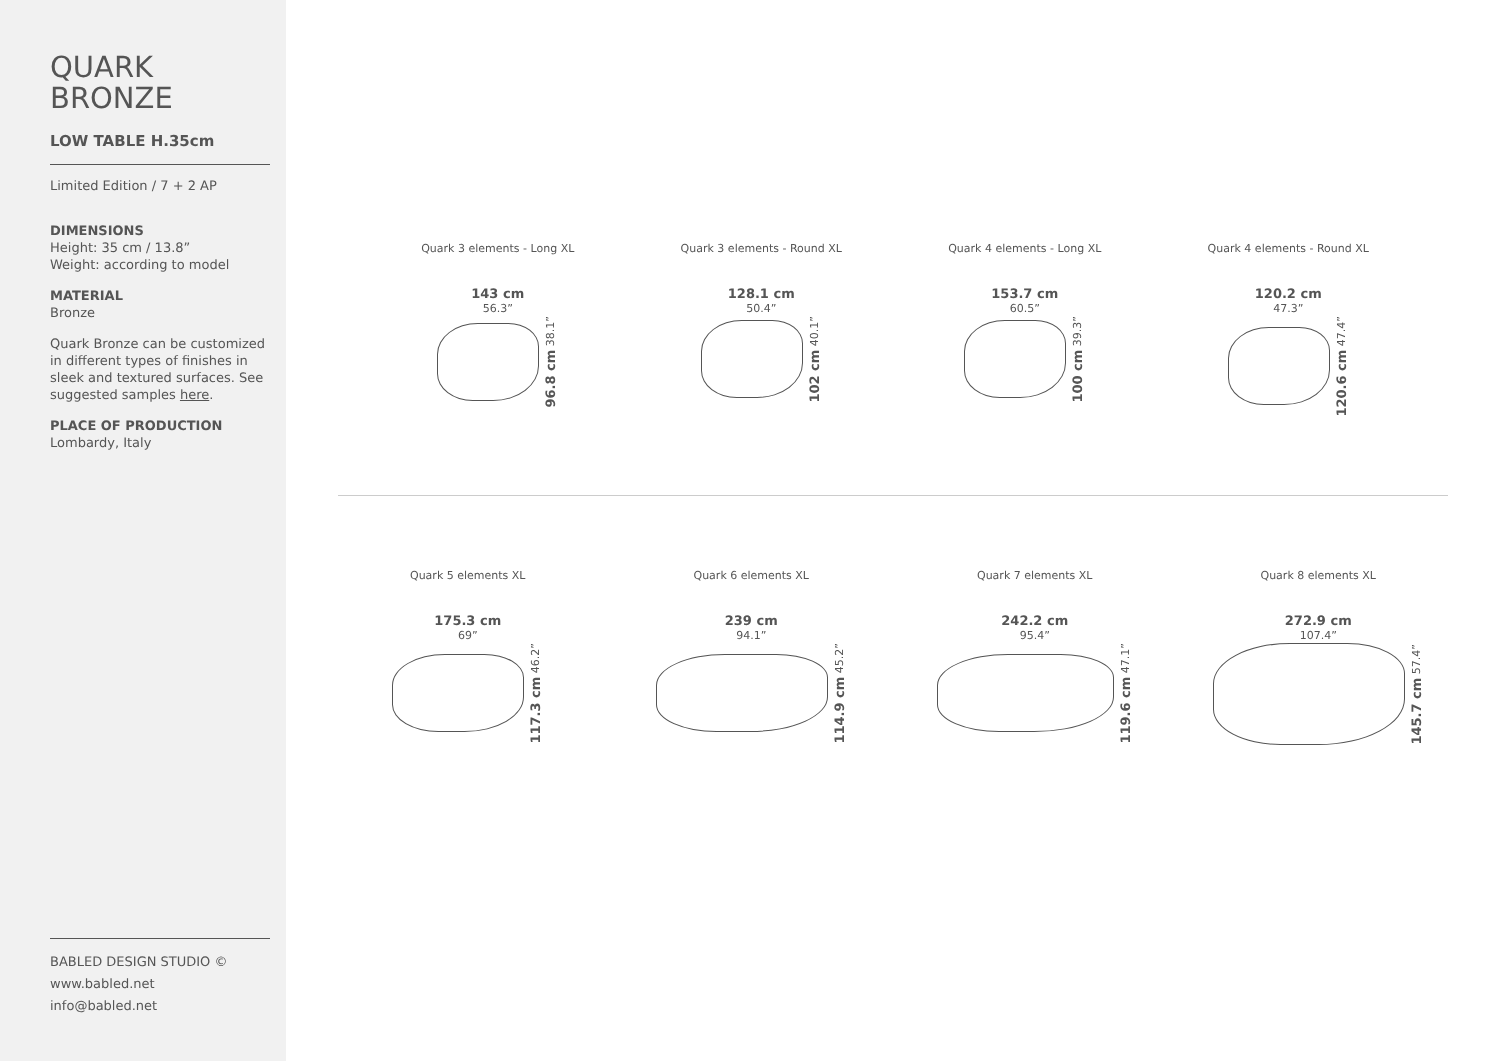QUARK
BRONZE
LOW TABLE H.35cm
Limited Edition / 7 + 2 AP
DIMENSIONS
Height: 35 cm / 13.8”
Weight: according to model
MATERIAL
Bronze
Quark Bronze can be customized in different types of finishes in sleek and textured surfaces. See suggested samples here.
PLACE OF PRODUCTION
Lombardy, Italy
BABLED DESIGN STUDIO ©
www.babled.net
info@babled.net
Quark 3 elements - Long XL
143 cm
56.3”
96.8 cm 38.1”
Quark 3 elements - Round XL
128.1 cm
50.4”
102 cm 40.1”
Quark 4 elements - Long XL
153.7 cm
60.5”
100 cm 39.3”
Quark 4 elements - Round XL
120.2 cm
47.3”
120.6 cm 47.4”
Quark 5 elements XL
175.3 cm
69”
117.3 cm 46.2”
Quark 6 elements XL
239 cm
94.1”
114.9 cm 45.2”
Quark 7 elements XL
242.2 cm
95.4”
119.6 cm 47.1”
Quark 8 elements XL
272.9 cm
107.4”
145.7 cm 57.4”